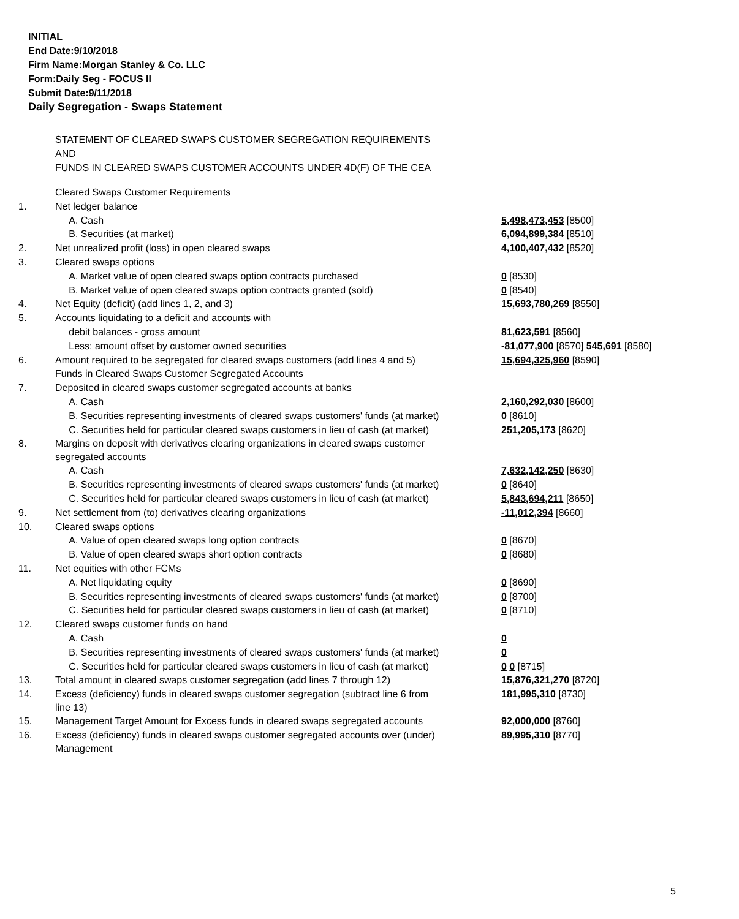INITIAL
End Date:9/10/2018
Firm Name:Morgan Stanley & Co. LLC
Form:Daily Seg - FOCUS II
Submit Date:9/11/2018
Daily Segregation - Swaps Statement
STATEMENT OF CLEARED SWAPS CUSTOMER SEGREGATION REQUIREMENTS
AND
FUNDS IN CLEARED SWAPS CUSTOMER ACCOUNTS UNDER 4D(F) OF THE CEA
| | Cleared Swaps Customer Requirements | |
| 1. | Net ledger balance | |
| | A. Cash | 5,498,473,453 [8500] |
| | B. Securities (at market) | 6,094,899,384 [8510] |
| 2. | Net unrealized profit (loss) in open cleared swaps | 4,100,407,432 [8520] |
| 3. | Cleared swaps options | |
| | A. Market value of open cleared swaps option contracts purchased | 0 [8530] |
| | B. Market value of open cleared swaps option contracts granted (sold) | 0 [8540] |
| 4. | Net Equity (deficit) (add lines 1, 2, and 3) | 15,693,780,269 [8550] |
| 5. | Accounts liquidating to a deficit and accounts with | |
| | debit balances - gross amount | 81,623,591 [8560] |
| | Less: amount offset by customer owned securities | -81,077,900 [8570] 545,691 [8580] |
| 6. | Amount required to be segregated for cleared swaps customers (add lines 4 and 5) | 15,694,325,960 [8590] |
| | Funds in Cleared Swaps Customer Segregated Accounts | |
| 7. | Deposited in cleared swaps customer segregated accounts at banks | |
| | A. Cash | 2,160,292,030 [8600] |
| | B. Securities representing investments of cleared swaps customers' funds (at market) | 0 [8610] |
| | C. Securities held for particular cleared swaps customers in lieu of cash (at market) | 251,205,173 [8620] |
| 8. | Margins on deposit with derivatives clearing organizations in cleared swaps customer segregated accounts | |
| | A. Cash | 7,632,142,250 [8630] |
| | B. Securities representing investments of cleared swaps customers' funds (at market) | 0 [8640] |
| | C. Securities held for particular cleared swaps customers in lieu of cash (at market) | 5,843,694,211 [8650] |
| 9. | Net settlement from (to) derivatives clearing organizations | -11,012,394 [8660] |
| 10. | Cleared swaps options | |
| | A. Value of open cleared swaps long option contracts | 0 [8670] |
| | B. Value of open cleared swaps short option contracts | 0 [8680] |
| 11. | Net equities with other FCMs | |
| | A. Net liquidating equity | 0 [8690] |
| | B. Securities representing investments of cleared swaps customers' funds (at market) | 0 [8700] |
| | C. Securities held for particular cleared swaps customers in lieu of cash (at market) | 0 [8710] |
| 12. | Cleared swaps customer funds on hand | |
| | A. Cash | 0 |
| | B. Securities representing investments of cleared swaps customers' funds (at market) | 0 |
| | C. Securities held for particular cleared swaps customers in lieu of cash (at market) | 0 0 [8715] |
| 13. | Total amount in cleared swaps customer segregation (add lines 7 through 12) | 15,876,321,270 [8720] |
| 14. | Excess (deficiency) funds in cleared swaps customer segregation (subtract line 6 from line 13) | 181,995,310 [8730] |
| 15. | Management Target Amount for Excess funds in cleared swaps segregated accounts | 92,000,000 [8760] |
| 16. | Excess (deficiency) funds in cleared swaps customer segregated accounts over (under) Management | 89,995,310 [8770] |
5